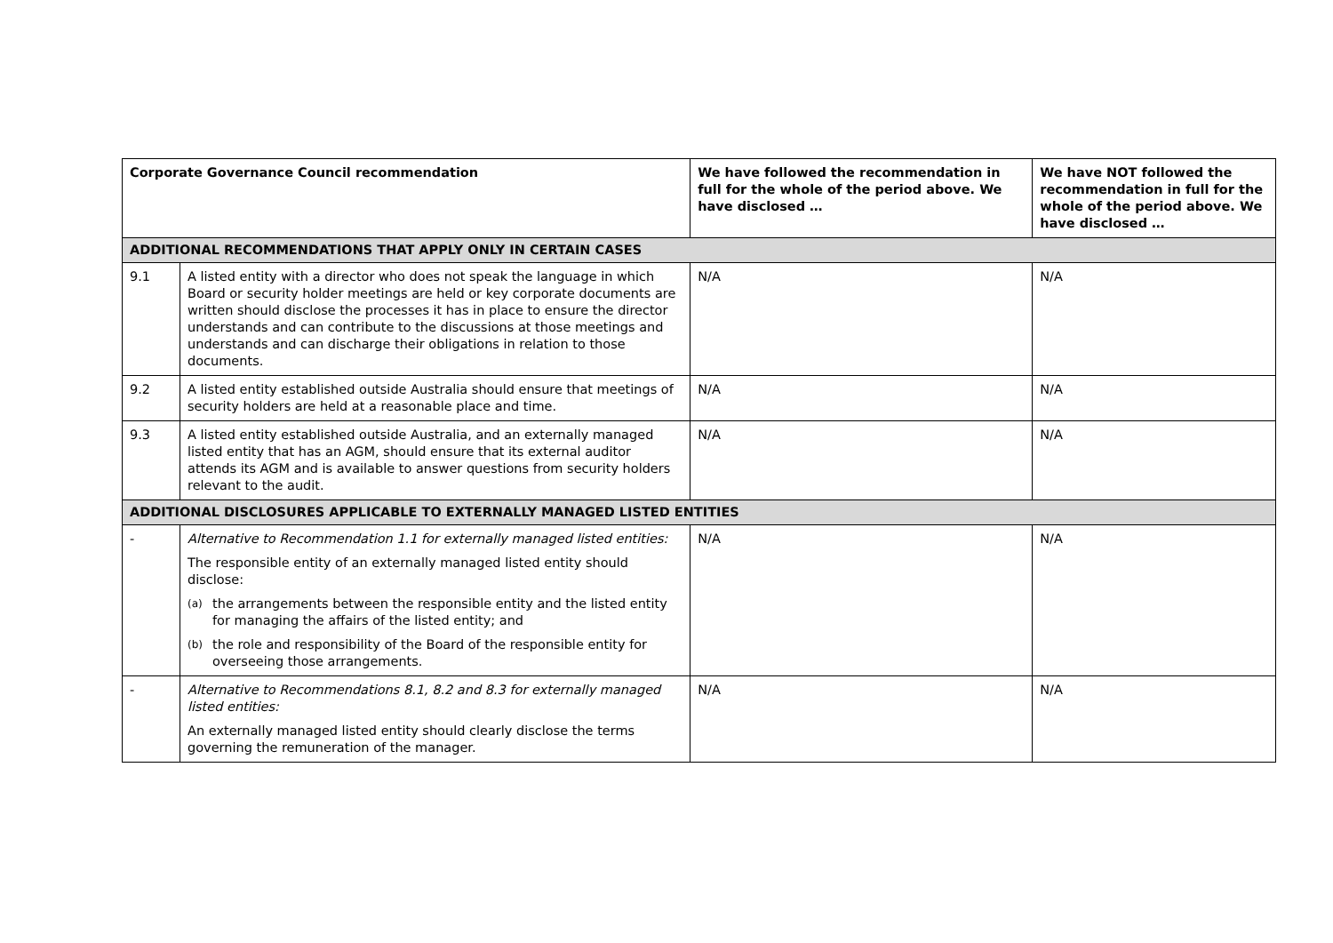| Corporate Governance Council recommendation | | We have followed the recommendation in full for the whole of the period above. We have disclosed … | We have NOT followed the recommendation in full for the whole of the period above. We have disclosed … |
| --- | --- | --- | --- |
| ADDITIONAL RECOMMENDATIONS THAT APPLY ONLY IN CERTAIN CASES | | | |
| 9.1 | A listed entity with a director who does not speak the language in which Board or security holder meetings are held or key corporate documents are written should disclose the processes it has in place to ensure the director understands and can contribute to the discussions at those meetings and understands and can discharge their obligations in relation to those documents. | N/A | N/A |
| 9.2 | A listed entity established outside Australia should ensure that meetings of security holders are held at a reasonable place and time. | N/A | N/A |
| 9.3 | A listed entity established outside Australia, and an externally managed listed entity that has an AGM, should ensure that its external auditor attends its AGM and is available to answer questions from security holders relevant to the audit. | N/A | N/A |
| ADDITIONAL DISCLOSURES APPLICABLE TO EXTERNALLY MANAGED LISTED ENTITIES | | | |
| - | Alternative to Recommendation 1.1 for externally managed listed entities: The responsible entity of an externally managed listed entity should disclose: (a) the arrangements between the responsible entity and the listed entity for managing the affairs of the listed entity; and (b) the role and responsibility of the Board of the responsible entity for overseeing those arrangements. | N/A | N/A |
| - | Alternative to Recommendations 8.1, 8.2 and 8.3 for externally managed listed entities: An externally managed listed entity should clearly disclose the terms governing the remuneration of the manager. | N/A | N/A |